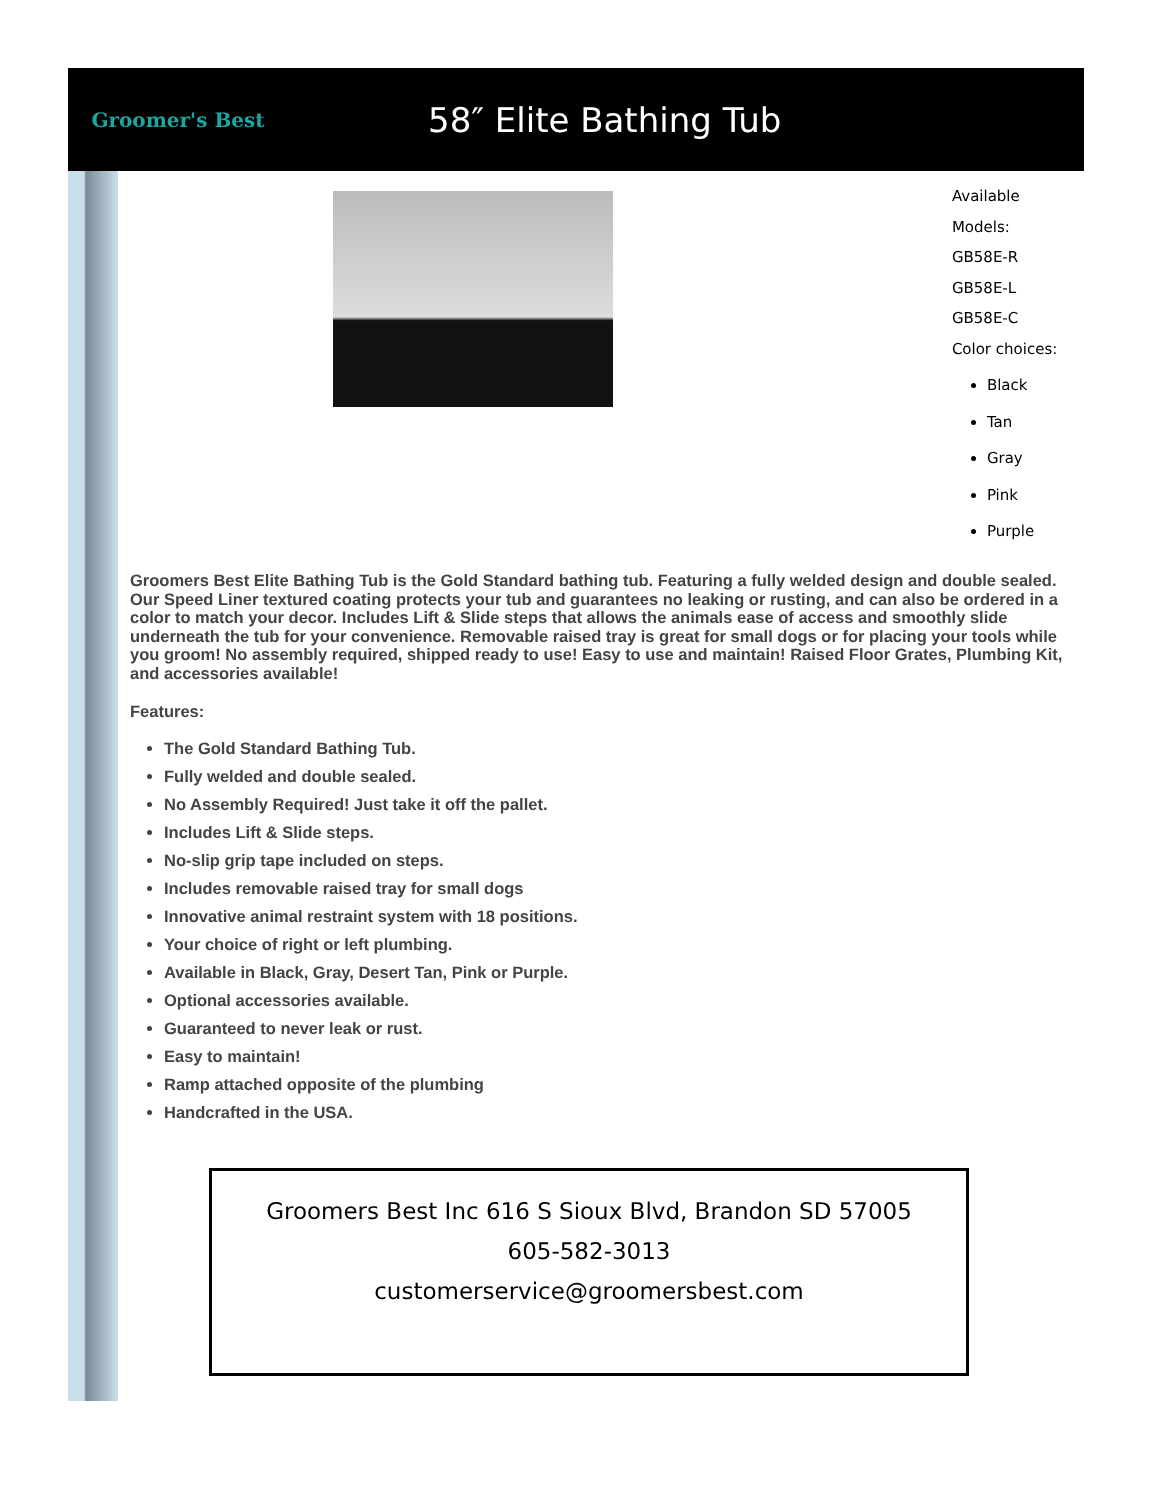Groomer's Best
58″ Elite Bathing Tub
Available Models:
GB58E-R
GB58E-L
GB58E-C
Color choices:
Black
Tan
Gray
Pink
Purple
Groomers Best Elite Bathing Tub is the Gold Standard bathing tub. Featuring a fully welded design and double sealed. Our Speed Liner textured coating protects your tub and guarantees no leaking or rusting, and can also be ordered in a color to match your decor. Includes Lift & Slide steps that allows the animals ease of access and smoothly slide underneath the tub for your convenience. Removable raised tray is great for small dogs or for placing your tools while you groom! No assembly required, shipped ready to use! Easy to use and maintain! Raised Floor Grates, Plumbing Kit, and accessories available!
Features:
The Gold Standard Bathing Tub.
Fully welded and double sealed.
No Assembly Required! Just take it off the pallet.
Includes Lift & Slide steps.
No-slip grip tape included on steps.
Includes removable raised tray for small dogs
Innovative animal restraint system with 18 positions.
Your choice of right or left plumbing.
Available in Black, Gray, Desert Tan, Pink or Purple.
Optional accessories available.
Guaranteed to never leak or rust.
Easy to maintain!
Ramp attached opposite of the plumbing
Handcrafted in the USA.
Groomers Best Inc 616 S Sioux Blvd, Brandon SD 57005
605-582-3013
customerservice@groomersbest.com